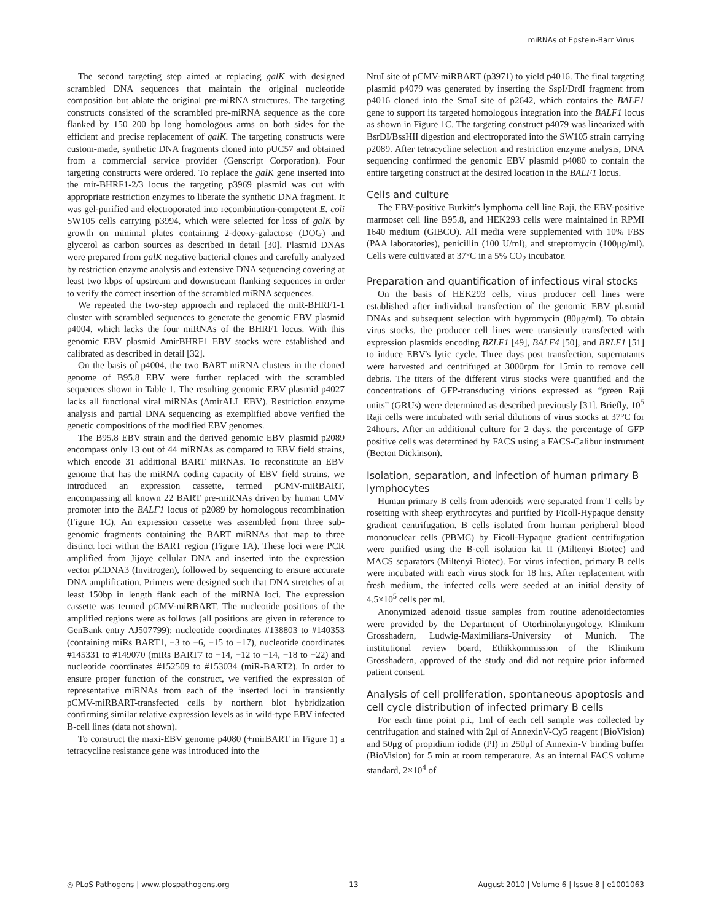miRNAs of Epstein-Barr Virus
The second targeting step aimed at replacing galK with designed scrambled DNA sequences that maintain the original nucleotide composition but ablate the original pre-miRNA structures. The targeting constructs consisted of the scrambled pre-miRNA sequence as the core flanked by 150–200 bp long homologous arms on both sides for the efficient and precise replacement of galK. The targeting constructs were custom-made, synthetic DNA fragments cloned into pUC57 and obtained from a commercial service provider (Genscript Corporation). Four targeting constructs were ordered. To replace the galK gene inserted into the mir-BHRF1-2/3 locus the targeting p3969 plasmid was cut with appropriate restriction enzymes to liberate the synthetic DNA fragment. It was gel-purified and electroporated into recombination-competent E. coli SW105 cells carrying p3994, which were selected for loss of galK by growth on minimal plates containing 2-deoxy-galactose (DOG) and glycerol as carbon sources as described in detail [30]. Plasmid DNAs were prepared from galK negative bacterial clones and carefully analyzed by restriction enzyme analysis and extensive DNA sequencing covering at least two kbps of upstream and downstream flanking sequences in order to verify the correct insertion of the scrambled miRNA sequences.
We repeated the two-step approach and replaced the miR-BHRF1-1 cluster with scrambled sequences to generate the genomic EBV plasmid p4004, which lacks the four miRNAs of the BHRF1 locus. With this genomic EBV plasmid ΔmirBHRF1 EBV stocks were established and calibrated as described in detail [32].
On the basis of p4004, the two BART miRNA clusters in the cloned genome of B95.8 EBV were further replaced with the scrambled sequences shown in Table 1. The resulting genomic EBV plasmid p4027 lacks all functional viral miRNAs (ΔmirALL EBV). Restriction enzyme analysis and partial DNA sequencing as exemplified above verified the genetic compositions of the modified EBV genomes.
The B95.8 EBV strain and the derived genomic EBV plasmid p2089 encompass only 13 out of 44 miRNAs as compared to EBV field strains, which encode 31 additional BART miRNAs. To reconstitute an EBV genome that has the miRNA coding capacity of EBV field strains, we introduced an expression cassette, termed pCMV-miRBART, encompassing all known 22 BART pre-miRNAs driven by human CMV promoter into the BALF1 locus of p2089 by homologous recombination (Figure 1C). An expression cassette was assembled from three sub-genomic fragments containing the BART miRNAs that map to three distinct loci within the BART region (Figure 1A). These loci were PCR amplified from Jijoye cellular DNA and inserted into the expression vector pCDNA3 (Invitrogen), followed by sequencing to ensure accurate DNA amplification. Primers were designed such that DNA stretches of at least 150bp in length flank each of the miRNA loci. The expression cassette was termed pCMV-miRBART. The nucleotide positions of the amplified regions were as follows (all positions are given in reference to GenBank entry AJ507799): nucleotide coordinates #138803 to #140353 (containing miRs BART1, −3 to −6, −15 to −17), nucleotide coordinates #145331 to #149070 (miRs BART7 to −14, −12 to −14, −18 to −22) and nucleotide coordinates #152509 to #153034 (miR-BART2). In order to ensure proper function of the construct, we verified the expression of representative miRNAs from each of the inserted loci in transiently pCMV-miRBART-transfected cells by northern blot hybridization confirming similar relative expression levels as in wild-type EBV infected B-cell lines (data not shown).
To construct the maxi-EBV genome p4080 (+mirBART in Figure 1) a tetracycline resistance gene was introduced into the
NruI site of pCMV-miRBART (p3971) to yield p4016. The final targeting plasmid p4079 was generated by inserting the SspI/DrdI fragment from p4016 cloned into the SmaI site of p2642, which contains the BALF1 gene to support its targeted homologous integration into the BALF1 locus as shown in Figure 1C. The targeting construct p4079 was linearized with BsrDI/BssHII digestion and electroporated into the SW105 strain carrying p2089. After tetracycline selection and restriction enzyme analysis, DNA sequencing confirmed the genomic EBV plasmid p4080 to contain the entire targeting construct at the desired location in the BALF1 locus.
Cells and culture
The EBV-positive Burkitt's lymphoma cell line Raji, the EBV-positive marmoset cell line B95.8, and HEK293 cells were maintained in RPMI 1640 medium (GIBCO). All media were supplemented with 10% FBS (PAA laboratories), penicillin (100 U/ml), and streptomycin (100μg/ml). Cells were cultivated at 37°C in a 5% CO<sub>2</sub> incubator.
Preparation and quantification of infectious viral stocks
On the basis of HEK293 cells, virus producer cell lines were established after individual transfection of the genomic EBV plasmid DNAs and subsequent selection with hygromycin (80μg/ml). To obtain virus stocks, the producer cell lines were transiently transfected with expression plasmids encoding BZLF1 [49], BALF4 [50], and BRLF1 [51] to induce EBV's lytic cycle. Three days post transfection, supernatants were harvested and centrifuged at 3000rpm for 15min to remove cell debris. The titers of the different virus stocks were quantified and the concentrations of GFP-transducing virions expressed as “green Raji units” (GRUs) were determined as described previously [31]. Briefly, 10<sup>5</sup> Raji cells were incubated with serial dilutions of virus stocks at 37°C for 24hours. After an additional culture for 2 days, the percentage of GFP positive cells was determined by FACS using a FACS-Calibur instrument (Becton Dickinson).
Isolation, separation, and infection of human primary B lymphocytes
Human primary B cells from adenoids were separated from T cells by rosetting with sheep erythrocytes and purified by Ficoll-Hypaque density gradient centrifugation. B cells isolated from human peripheral blood mononuclear cells (PBMC) by Ficoll-Hypaque gradient centrifugation were purified using the B-cell isolation kit II (Miltenyi Biotec) and MACS separators (Miltenyi Biotec). For virus infection, primary B cells were incubated with each virus stock for 18 hrs. After replacement with fresh medium, the infected cells were seeded at an initial density of 4.5×10<sup>5</sup> cells per ml.
Anonymized adenoid tissue samples from routine adenoidectomies were provided by the Department of Otorhinolaryngology, Klinikum Grosshadern, Ludwig-Maximilians-University of Munich. The institutional review board, Ethikkommission of the Klinikum Grosshadern, approved of the study and did not require prior informed patient consent.
Analysis of cell proliferation, spontaneous apoptosis and cell cycle distribution of infected primary B cells
For each time point p.i., 1ml of each cell sample was collected by centrifugation and stained with 2μl of AnnexinV-Cy5 reagent (BioVision) and 50μg of propidium iodide (PI) in 250μl of Annexin-V binding buffer (BioVision) for 5 min at room temperature. As an internal FACS volume standard, 2×10<sup>4</sup> of
◎ PLoS Pathogens | www.plospathogens.org 13 August 2010 | Volume 6 | Issue 8 | e1001063